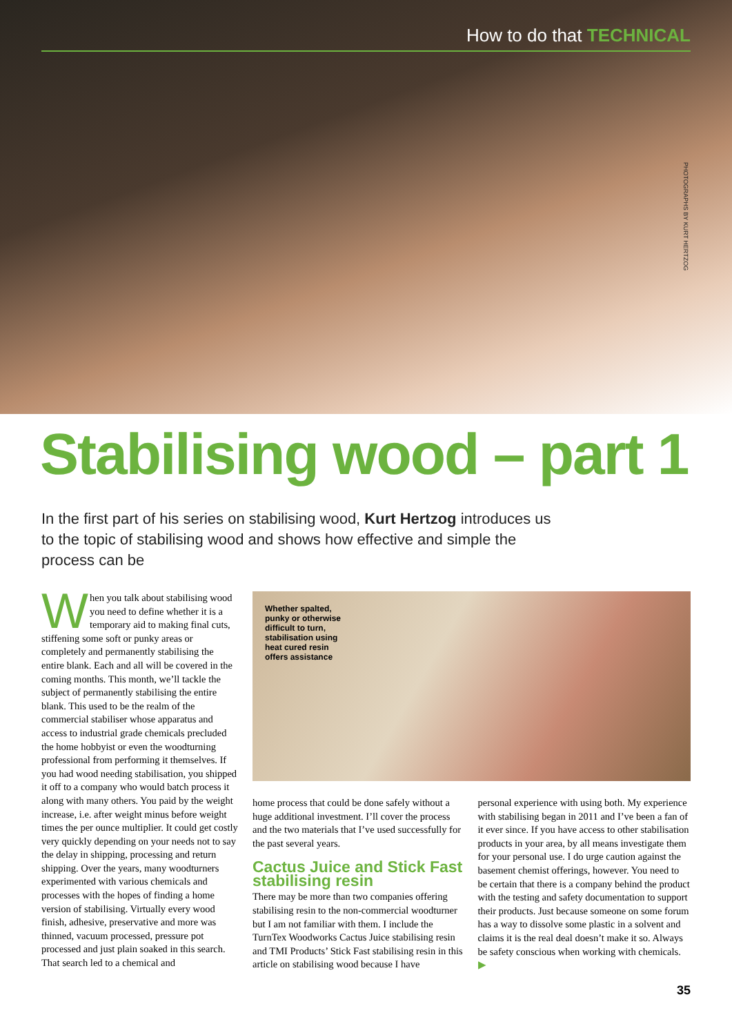How to do that TECHNICAL
PHOTOGRAPHS BY KURT HERTZOG
Stabilising wood – part 1
In the first part of his series on stabilising wood, Kurt Hertzog introduces us to the topic of stabilising wood and shows how effective and simple the process can be
When you talk about stabilising wood you need to define whether it is a temporary aid to making final cuts, stiffening some soft or punky areas or completely and permanently stabilising the entire blank. Each and all will be covered in the coming months. This month, we’ll tackle the subject of permanently stabilising the entire blank. This used to be the realm of the commercial stabiliser whose apparatus and access to industrial grade chemicals precluded the home hobbyist or even the woodturning professional from performing it themselves. If you had wood needing stabilisation, you shipped it off to a company who would batch process it along with many others. You paid by the weight increase, i.e. after weight minus before weight times the per ounce multiplier. It could get costly very quickly depending on your needs not to say the delay in shipping, processing and return shipping. Over the years, many woodturners experimented with various chemicals and processes with the hopes of finding a home version of stabilising. Virtually every wood finish, adhesive, preservative and more was thinned, vacuum processed, pressure pot processed and just plain soaked in this search. That search led to a chemical and
Whether spalted,
punky or otherwise
difficult to turn,
stabilisation using
heat cured resin
offers assistance
home process that could be done safely without a huge additional investment. I’ll cover the process and the two materials that I’ve used successfully for the past several years.
Cactus Juice and Stick Fast stabilising resin
There may be more than two companies offering stabilising resin to the non-commercial woodturner but I am not familiar with them. I include the TurnTex Woodworks Cactus Juice stabilising resin and TMI Products’ Stick Fast stabilising resin in this article on stabilising wood because I have
personal experience with using both. My experience with stabilising began in 2011 and I’ve been a fan of it ever since. If you have access to other stabilisation products in your area, by all means investigate them for your personal use. I do urge caution against the basement chemist offerings, however. You need to be certain that there is a company behind the product with the testing and safety documentation to support their products. Just because someone on some forum has a way to dissolve some plastic in a solvent and claims it is the real deal doesn’t make it so. Always be safety conscious when working with chemicals. ▶
35